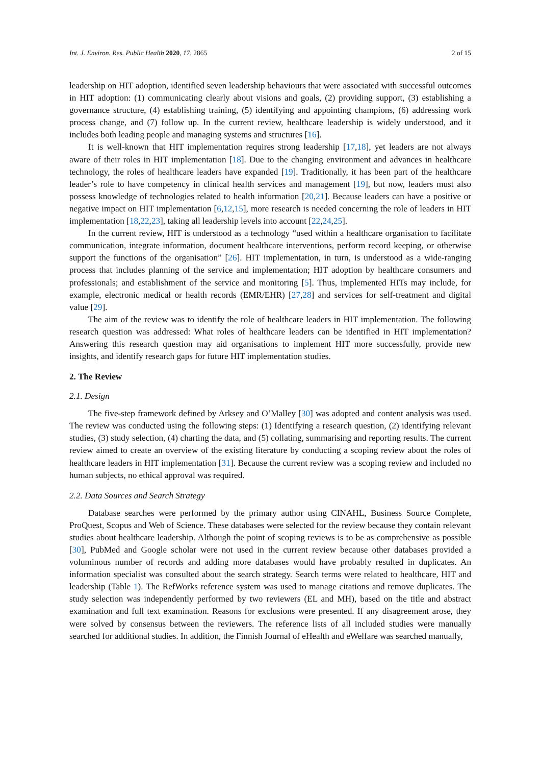Int. J. Environ. Res. Public Health 2020, 17, 2865 2 of 15
leadership on HIT adoption, identified seven leadership behaviours that were associated with successful outcomes in HIT adoption: (1) communicating clearly about visions and goals, (2) providing support, (3) establishing a governance structure, (4) establishing training, (5) identifying and appointing champions, (6) addressing work process change, and (7) follow up. In the current review, healthcare leadership is widely understood, and it includes both leading people and managing systems and structures [16].
It is well-known that HIT implementation requires strong leadership [17,18], yet leaders are not always aware of their roles in HIT implementation [18]. Due to the changing environment and advances in healthcare technology, the roles of healthcare leaders have expanded [19]. Traditionally, it has been part of the healthcare leader’s role to have competency in clinical health services and management [19], but now, leaders must also possess knowledge of technologies related to health information [20,21]. Because leaders can have a positive or negative impact on HIT implementation [6,12,15], more research is needed concerning the role of leaders in HIT implementation [18,22,23], taking all leadership levels into account [22,24,25].
In the current review, HIT is understood as a technology “used within a healthcare organisation to facilitate communication, integrate information, document healthcare interventions, perform record keeping, or otherwise support the functions of the organisation” [26]. HIT implementation, in turn, is understood as a wide-ranging process that includes planning of the service and implementation; HIT adoption by healthcare consumers and professionals; and establishment of the service and monitoring [5]. Thus, implemented HITs may include, for example, electronic medical or health records (EMR/EHR) [27,28] and services for self-treatment and digital value [29].
The aim of the review was to identify the role of healthcare leaders in HIT implementation. The following research question was addressed: What roles of healthcare leaders can be identified in HIT implementation? Answering this research question may aid organisations to implement HIT more successfully, provide new insights, and identify research gaps for future HIT implementation studies.
2. The Review
2.1. Design
The five-step framework defined by Arksey and O’Malley [30] was adopted and content analysis was used. The review was conducted using the following steps: (1) Identifying a research question, (2) identifying relevant studies, (3) study selection, (4) charting the data, and (5) collating, summarising and reporting results. The current review aimed to create an overview of the existing literature by conducting a scoping review about the roles of healthcare leaders in HIT implementation [31]. Because the current review was a scoping review and included no human subjects, no ethical approval was required.
2.2. Data Sources and Search Strategy
Database searches were performed by the primary author using CINAHL, Business Source Complete, ProQuest, Scopus and Web of Science. These databases were selected for the review because they contain relevant studies about healthcare leadership. Although the point of scoping reviews is to be as comprehensive as possible [30], PubMed and Google scholar were not used in the current review because other databases provided a voluminous number of records and adding more databases would have probably resulted in duplicates. An information specialist was consulted about the search strategy. Search terms were related to healthcare, HIT and leadership (Table 1). The RefWorks reference system was used to manage citations and remove duplicates. The study selection was independently performed by two reviewers (EL and MH), based on the title and abstract examination and full text examination. Reasons for exclusions were presented. If any disagreement arose, they were solved by consensus between the reviewers. The reference lists of all included studies were manually searched for additional studies. In addition, the Finnish Journal of eHealth and eWelfare was searched manually,